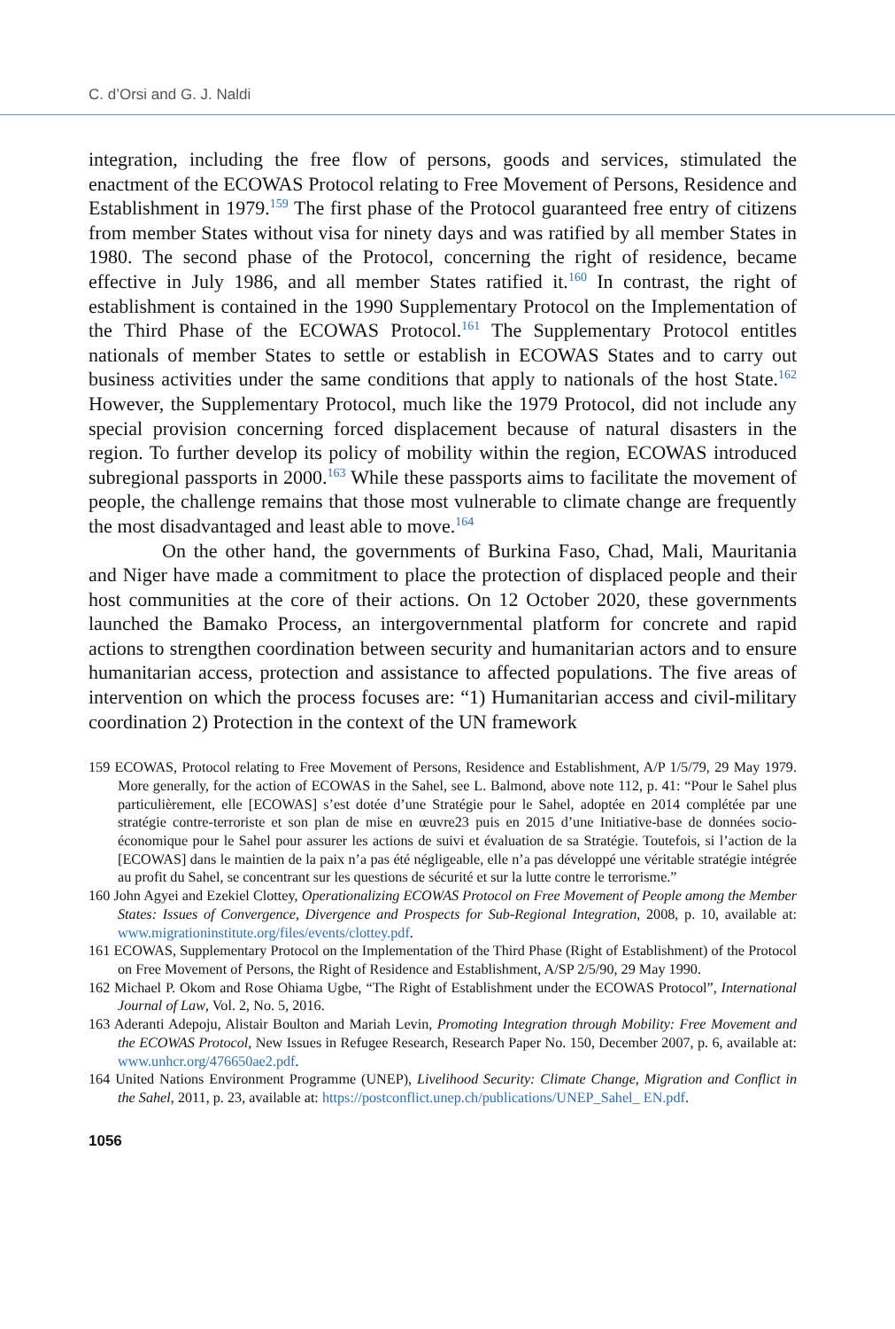C. d’Orsi and G. J. Naldi
integration, including the free flow of persons, goods and services, stimulated the enactment of the ECOWAS Protocol relating to Free Movement of Persons, Residence and Establishment in 1979.<sup>159</sup> The first phase of the Protocol guaranteed free entry of citizens from member States without visa for ninety days and was ratified by all member States in 1980. The second phase of the Protocol, concerning the right of residence, became effective in July 1986, and all member States ratified it.<sup>160</sup> In contrast, the right of establishment is contained in the 1990 Supplementary Protocol on the Implementation of the Third Phase of the ECOWAS Protocol.<sup>161</sup> The Supplementary Protocol entitles nationals of member States to settle or establish in ECOWAS States and to carry out business activities under the same conditions that apply to nationals of the host State.<sup>162</sup> However, the Supplementary Protocol, much like the 1979 Protocol, did not include any special provision concerning forced displacement because of natural disasters in the region. To further develop its policy of mobility within the region, ECOWAS introduced subregional passports in 2000.<sup>163</sup> While these passports aims to facilitate the movement of people, the challenge remains that those most vulnerable to climate change are frequently the most disadvantaged and least able to move.<sup>164</sup>
On the other hand, the governments of Burkina Faso, Chad, Mali, Mauritania and Niger have made a commitment to place the protection of displaced people and their host communities at the core of their actions. On 12 October 2020, these governments launched the Bamako Process, an intergovernmental platform for concrete and rapid actions to strengthen coordination between security and humanitarian actors and to ensure humanitarian access, protection and assistance to affected populations. The five areas of intervention on which the process focuses are: “1) Humanitarian access and civil-military coordination 2) Protection in the context of the UN framework
159 ECOWAS, Protocol relating to Free Movement of Persons, Residence and Establishment, A/P 1/5/79, 29 May 1979. More generally, for the action of ECOWAS in the Sahel, see L. Balmond, above note 112, p. 41: “Pour le Sahel plus particulièrement, elle [ECOWAS] s’est dotée d’une Stratégie pour le Sahel, adoptée en 2014 complétée par une stratégie contre-terroriste et son plan de mise en œuvre23 puis en 2015 d’une Initiative-base de données socio-économique pour le Sahel pour assurer les actions de suivi et évaluation de sa Stratégie. Toutefois, si l’action de la [ECOWAS] dans le maintien de la paix n’a pas été négligeable, elle n’a pas développé une véritable stratégie intégrée au profit du Sahel, se concentrant sur les questions de sécurité et sur la lutte contre le terrorisme.”
160 John Agyei and Ezekiel Clottey, Operationalizing ECOWAS Protocol on Free Movement of People among the Member States: Issues of Convergence, Divergence and Prospects for Sub-Regional Integration, 2008, p. 10, available at: www.migrationinstitute.org/files/events/clottey.pdf.
161 ECOWAS, Supplementary Protocol on the Implementation of the Third Phase (Right of Establishment) of the Protocol on Free Movement of Persons, the Right of Residence and Establishment, A/SP 2/5/90, 29 May 1990.
162 Michael P. Okom and Rose Ohiama Ugbe, “The Right of Establishment under the ECOWAS Protocol”, International Journal of Law, Vol. 2, No. 5, 2016.
163 Aderanti Adepoju, Alistair Boulton and Mariah Levin, Promoting Integration through Mobility: Free Movement and the ECOWAS Protocol, New Issues in Refugee Research, Research Paper No. 150, December 2007, p. 6, available at: www.unhcr.org/476650ae2.pdf.
164 United Nations Environment Programme (UNEP), Livelihood Security: Climate Change, Migration and Conflict in the Sahel, 2011, p. 23, available at: https://postconflict.unep.ch/publications/UNEP_Sahel_ EN.pdf.
1056